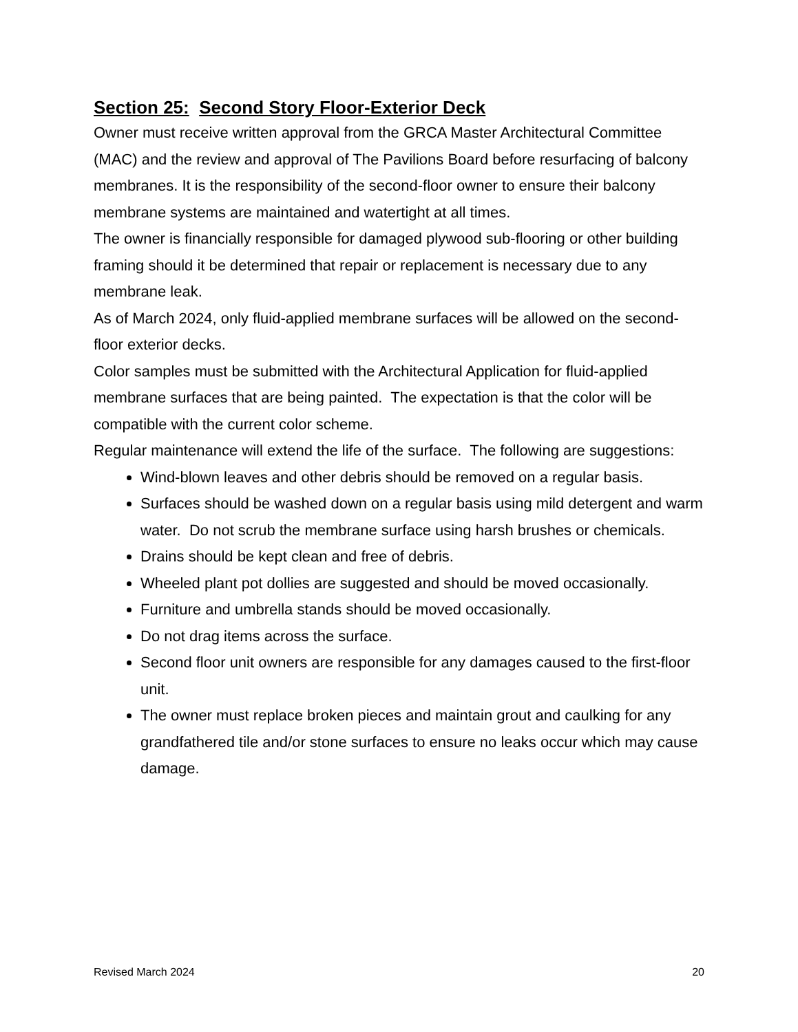Section 25: Second Story Floor-Exterior Deck
Owner must receive written approval from the GRCA Master Architectural Committee (MAC) and the review and approval of The Pavilions Board before resurfacing of balcony membranes. It is the responsibility of the second-floor owner to ensure their balcony membrane systems are maintained and watertight at all times.
The owner is financially responsible for damaged plywood sub-flooring or other building framing should it be determined that repair or replacement is necessary due to any membrane leak.
As of March 2024, only fluid-applied membrane surfaces will be allowed on the second-floor exterior decks.
Color samples must be submitted with the Architectural Application for fluid-applied membrane surfaces that are being painted. The expectation is that the color will be compatible with the current color scheme.
Regular maintenance will extend the life of the surface. The following are suggestions:
Wind-blown leaves and other debris should be removed on a regular basis.
Surfaces should be washed down on a regular basis using mild detergent and warm water. Do not scrub the membrane surface using harsh brushes or chemicals.
Drains should be kept clean and free of debris.
Wheeled plant pot dollies are suggested and should be moved occasionally.
Furniture and umbrella stands should be moved occasionally.
Do not drag items across the surface.
Second floor unit owners are responsible for any damages caused to the first-floor unit.
The owner must replace broken pieces and maintain grout and caulking for any grandfathered tile and/or stone surfaces to ensure no leaks occur which may cause damage.
Revised March 2024 20